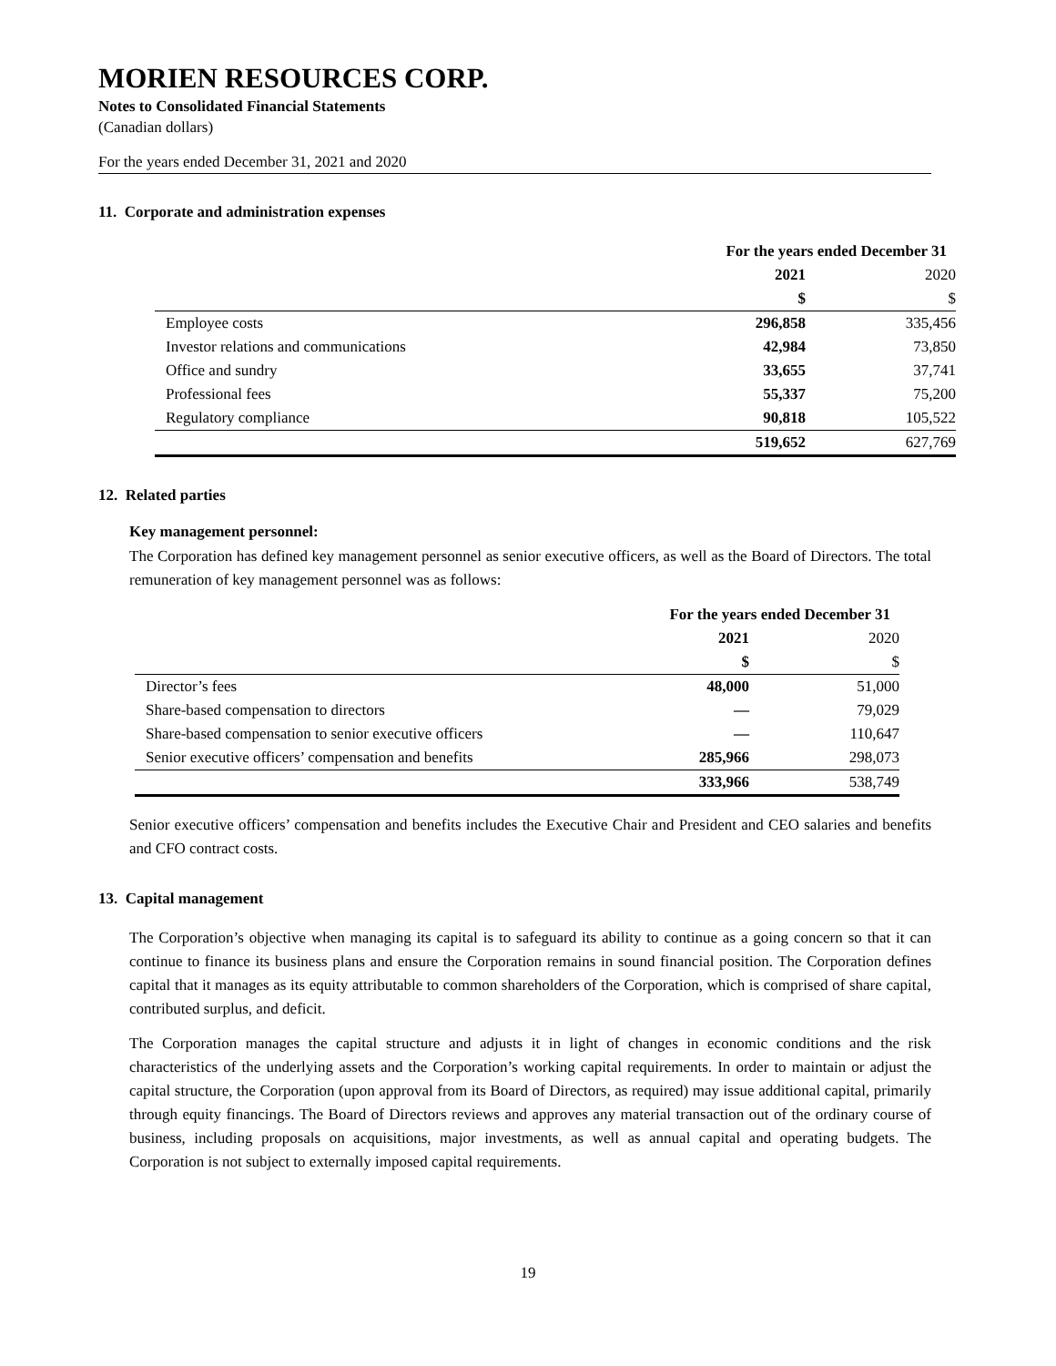MORIEN RESOURCES CORP.
Notes to Consolidated Financial Statements
(Canadian dollars)
For the years ended December 31, 2021 and 2020
11. Corporate and administration expenses
| | For the years ended December 31 | |
| | 2021 | 2020 |
| | $ | $ |
| Employee costs | 296,858 | 335,456 |
| Investor relations and communications | 42,984 | 73,850 |
| Office and sundry | 33,655 | 37,741 |
| Professional fees | 55,337 | 75,200 |
| Regulatory compliance | 90,818 | 105,522 |
| | 519,652 | 627,769 |
12. Related parties
Key management personnel:
The Corporation has defined key management personnel as senior executive officers, as well as the Board of Directors. The total remuneration of key management personnel was as follows:
| | For the years ended December 31 | |
| | 2021 | 2020 |
| | $ | $ |
| Director’s fees | 48,000 | 51,000 |
| Share-based compensation to directors | — | 79,029 |
| Share-based compensation to senior executive officers | — | 110,647 |
| Senior executive officers’ compensation and benefits | 285,966 | 298,073 |
| | 333,966 | 538,749 |
Senior executive officers’ compensation and benefits includes the Executive Chair and President and CEO salaries and benefits and CFO contract costs.
13. Capital management
The Corporation’s objective when managing its capital is to safeguard its ability to continue as a going concern so that it can continue to finance its business plans and ensure the Corporation remains in sound financial position. The Corporation defines capital that it manages as its equity attributable to common shareholders of the Corporation, which is comprised of share capital, contributed surplus, and deficit.
The Corporation manages the capital structure and adjusts it in light of changes in economic conditions and the risk characteristics of the underlying assets and the Corporation’s working capital requirements. In order to maintain or adjust the capital structure, the Corporation (upon approval from its Board of Directors, as required) may issue additional capital, primarily through equity financings. The Board of Directors reviews and approves any material transaction out of the ordinary course of business, including proposals on acquisitions, major investments, as well as annual capital and operating budgets. The Corporation is not subject to externally imposed capital requirements.
19